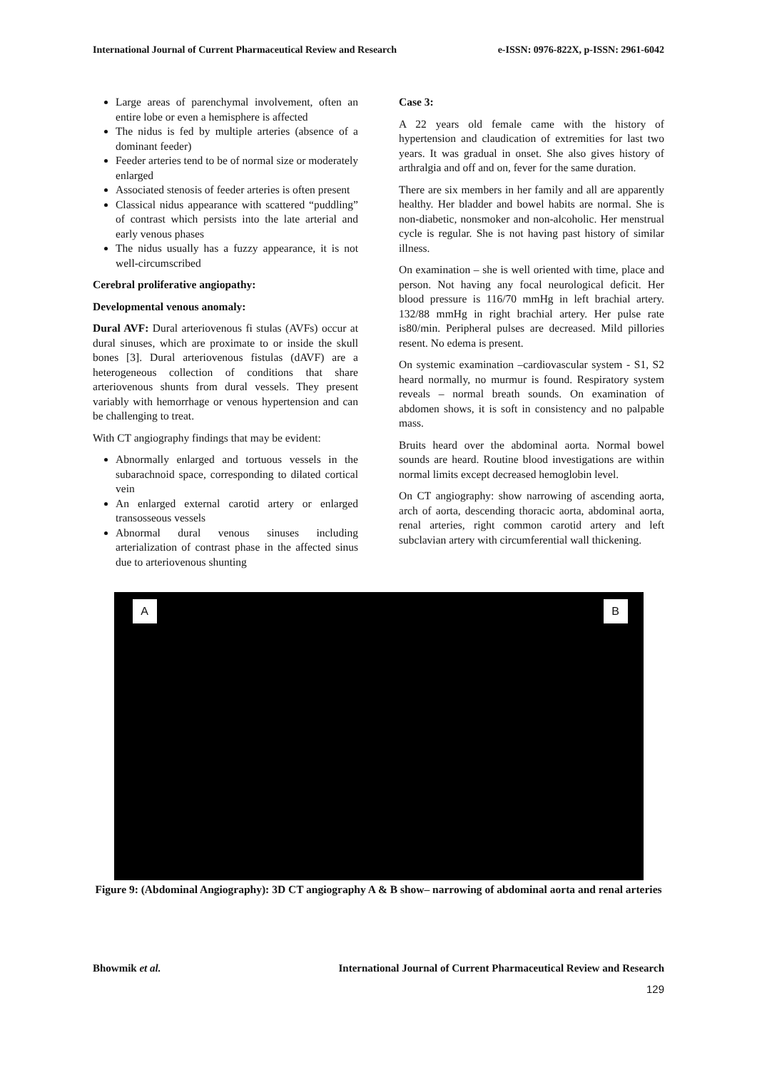International Journal of Current Pharmaceutical Review and Research e-ISSN: 0976-822X, p-ISSN: 2961-6042
Large areas of parenchymal involvement, often an entire lobe or even a hemisphere is affected
The nidus is fed by multiple arteries (absence of a dominant feeder)
Feeder arteries tend to be of normal size or moderately enlarged
Associated stenosis of feeder arteries is often present
Classical nidus appearance with scattered “puddling” of contrast which persists into the late arterial and early venous phases
The nidus usually has a fuzzy appearance, it is not well-circumscribed
Cerebral proliferative angiopathy:
Developmental venous anomaly:
Dural AVF: Dural arteriovenous fi stulas (AVFs) occur at dural sinuses, which are proximate to or inside the skull bones [3]. Dural arteriovenous fistulas (dAVF) are a heterogeneous collection of conditions that share arteriovenous shunts from dural vessels. They present variably with hemorrhage or venous hypertension and can be challenging to treat.
With CT angiography findings that may be evident:
Abnormally enlarged and tortuous vessels in the subarachnoid space, corresponding to dilated cortical vein
An enlarged external carotid artery or enlarged transosseous vessels
Abnormal dural venous sinuses including arterialization of contrast phase in the affected sinus due to arteriovenous shunting
Case 3:
A 22 years old female came with the history of hypertension and claudication of extremities for last two years. It was gradual in onset. She also gives history of arthralgia and off and on, fever for the same duration.
There are six members in her family and all are apparently healthy. Her bladder and bowel habits are normal. She is non-diabetic, nonsmoker and non-alcoholic. Her menstrual cycle is regular. She is not having past history of similar illness.
On examination – she is well oriented with time, place and person. Not having any focal neurological deficit. Her blood pressure is 116/70 mmHg in left brachial artery. 132/88 mmHg in right brachial artery. Her pulse rate is80/min. Peripheral pulses are decreased. Mild pillories resent. No edema is present.
On systemic examination –cardiovascular system - S1, S2 heard normally, no murmur is found. Respiratory system reveals – normal breath sounds. On examination of abdomen shows, it is soft in consistency and no palpable mass.
Bruits heard over the abdominal aorta. Normal bowel sounds are heard. Routine blood investigations are within normal limits except decreased hemoglobin level.
On CT angiography: show narrowing of ascending aorta, arch of aorta, descending thoracic aorta, abdominal aorta, renal arteries, right common carotid artery and left subclavian artery with circumferential wall thickening.
A B
Figure 9: (Abdominal Angiography): 3D CT angiography A & B show– narrowing of abdominal aorta and renal arteries
Bhowmik et al. International Journal of Current Pharmaceutical Review and Research
129